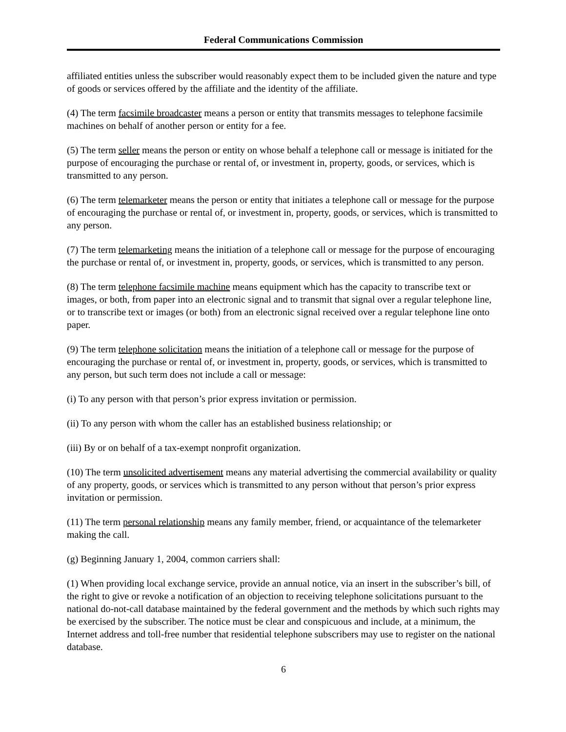Federal Communications Commission
affiliated entities unless the subscriber would reasonably expect them to be included given the nature and type of goods or services offered by the affiliate and the identity of the affiliate.
(4) The term facsimile broadcaster means a person or entity that transmits messages to telephone facsimile machines on behalf of another person or entity for a fee.
(5) The term seller means the person or entity on whose behalf a telephone call or message is initiated for the purpose of encouraging the purchase or rental of, or investment in, property, goods, or services, which is transmitted to any person.
(6) The term telemarketer means the person or entity that initiates a telephone call or message for the purpose of encouraging the purchase or rental of, or investment in, property, goods, or services, which is transmitted to any person.
(7) The term telemarketing means the initiation of a telephone call or message for the purpose of encouraging the purchase or rental of, or investment in, property, goods, or services, which is transmitted to any person.
(8) The term telephone facsimile machine means equipment which has the capacity to transcribe text or images, or both, from paper into an electronic signal and to transmit that signal over a regular telephone line, or to transcribe text or images (or both) from an electronic signal received over a regular telephone line onto paper.
(9) The term telephone solicitation means the initiation of a telephone call or message for the purpose of encouraging the purchase or rental of, or investment in, property, goods, or services, which is transmitted to any person, but such term does not include a call or message:
(i) To any person with that person’s prior express invitation or permission.
(ii) To any person with whom the caller has an established business relationship; or
(iii) By or on behalf of a tax-exempt nonprofit organization.
(10) The term unsolicited advertisement means any material advertising the commercial availability or quality of any property, goods, or services which is transmitted to any person without that person’s prior express invitation or permission.
(11) The term personal relationship means any family member, friend, or acquaintance of the telemarketer making the call.
(g) Beginning January 1, 2004, common carriers shall:
(1) When providing local exchange service, provide an annual notice, via an insert in the subscriber’s bill, of the right to give or revoke a notification of an objection to receiving telephone solicitations pursuant to the national do-not-call database maintained by the federal government and the methods by which such rights may be exercised by the subscriber. The notice must be clear and conspicuous and include, at a minimum, the Internet address and toll-free number that residential telephone subscribers may use to register on the national database.
6